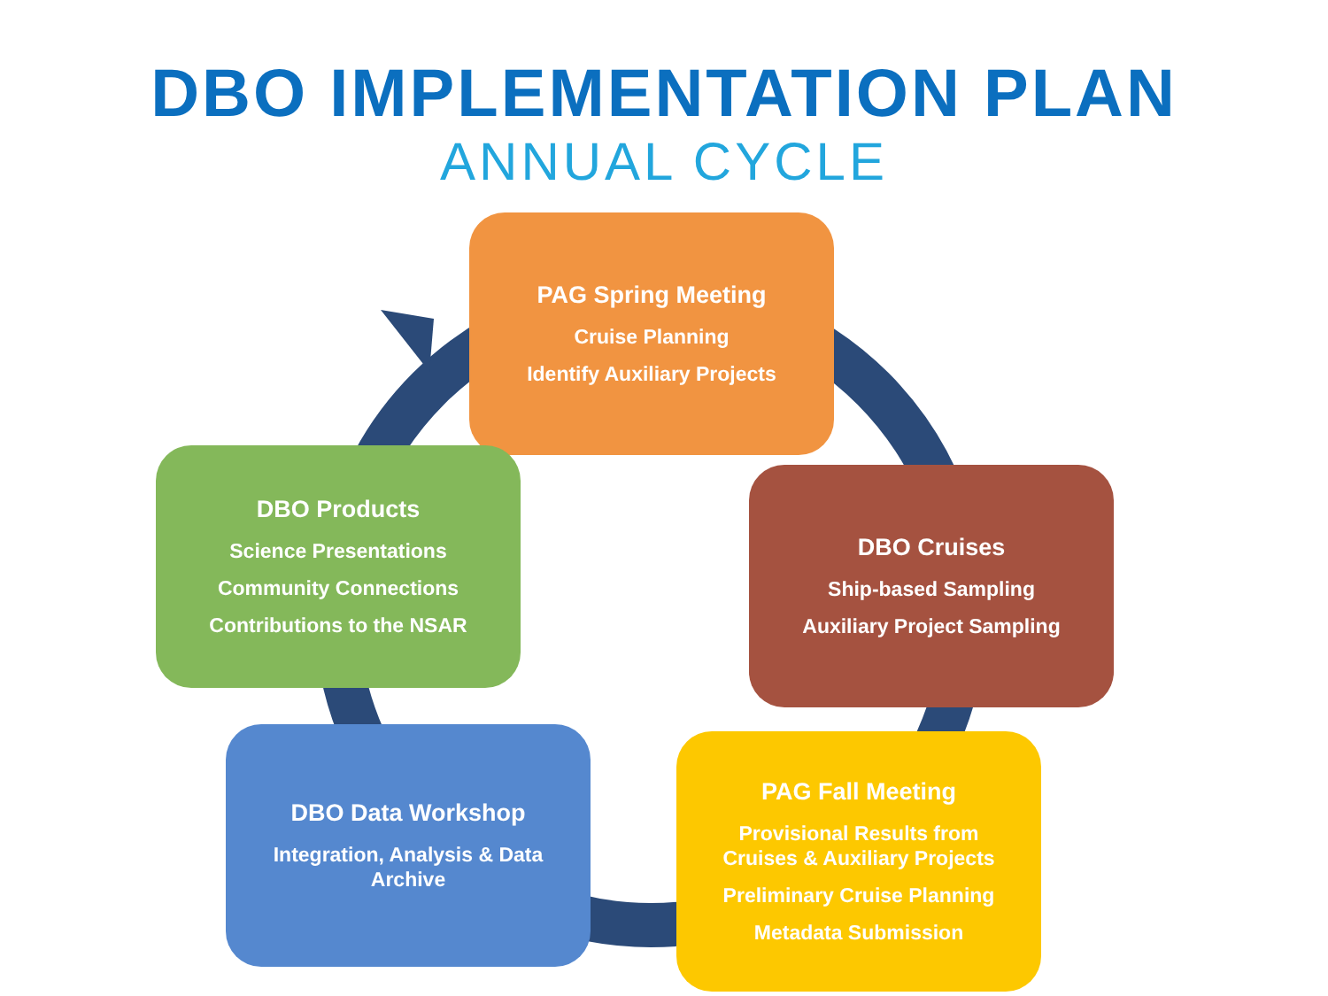DBO IMPLEMENTATION PLAN
ANNUAL CYCLE
PAG Spring Meeting
Cruise Planning
Identify Auxiliary Projects
DBO Cruises
Ship-based Sampling
Auxiliary Project Sampling
PAG Fall Meeting
Provisional Results from Cruises & Auxiliary Projects
Preliminary Cruise Planning
Metadata Submission
DBO Data Workshop
Integration, Analysis & Data Archive
DBO Products
Science Presentations
Community Connections
Contributions to the NSAR